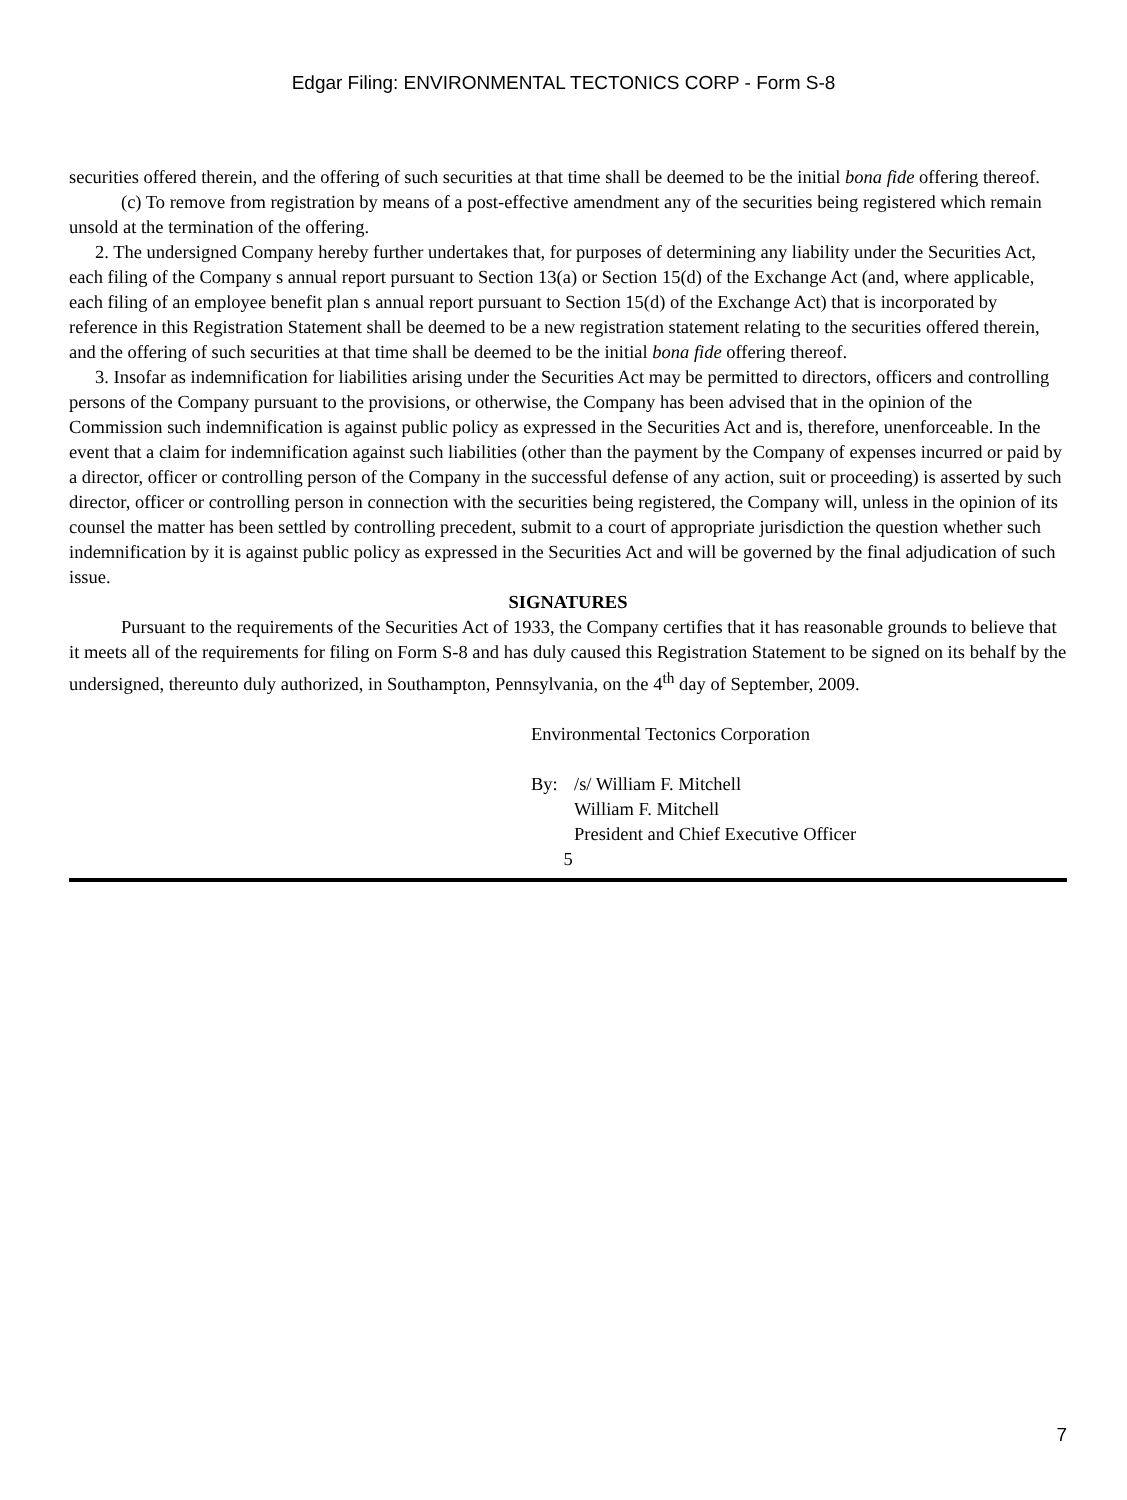Edgar Filing: ENVIRONMENTAL TECTONICS CORP - Form S-8
securities offered therein, and the offering of such securities at that time shall be deemed to be the initial bona fide offering thereof.
(c) To remove from registration by means of a post-effective amendment any of the securities being registered which remain unsold at the termination of the offering.
2. The undersigned Company hereby further undertakes that, for purposes of determining any liability under the Securities Act, each filing of the Company s annual report pursuant to Section 13(a) or Section 15(d) of the Exchange Act (and, where applicable, each filing of an employee benefit plan s annual report pursuant to Section 15(d) of the Exchange Act) that is incorporated by reference in this Registration Statement shall be deemed to be a new registration statement relating to the securities offered therein, and the offering of such securities at that time shall be deemed to be the initial bona fide offering thereof.
3. Insofar as indemnification for liabilities arising under the Securities Act may be permitted to directors, officers and controlling persons of the Company pursuant to the provisions, or otherwise, the Company has been advised that in the opinion of the Commission such indemnification is against public policy as expressed in the Securities Act and is, therefore, unenforceable. In the event that a claim for indemnification against such liabilities (other than the payment by the Company of expenses incurred or paid by a director, officer or controlling person of the Company in the successful defense of any action, suit or proceeding) is asserted by such director, officer or controlling person in connection with the securities being registered, the Company will, unless in the opinion of its counsel the matter has been settled by controlling precedent, submit to a court of appropriate jurisdiction the question whether such indemnification by it is against public policy as expressed in the Securities Act and will be governed by the final adjudication of such issue.
SIGNATURES
Pursuant to the requirements of the Securities Act of 1933, the Company certifies that it has reasonable grounds to believe that it meets all of the requirements for filing on Form S-8 and has duly caused this Registration Statement to be signed on its behalf by the undersigned, thereunto duly authorized, in Southampton, Pennsylvania, on the 4<sup>th</sup> day of September, 2009.
Environmental Tectonics Corporation
By: /s/ William F. Mitchell
William F. Mitchell
President and Chief Executive Officer
5
7